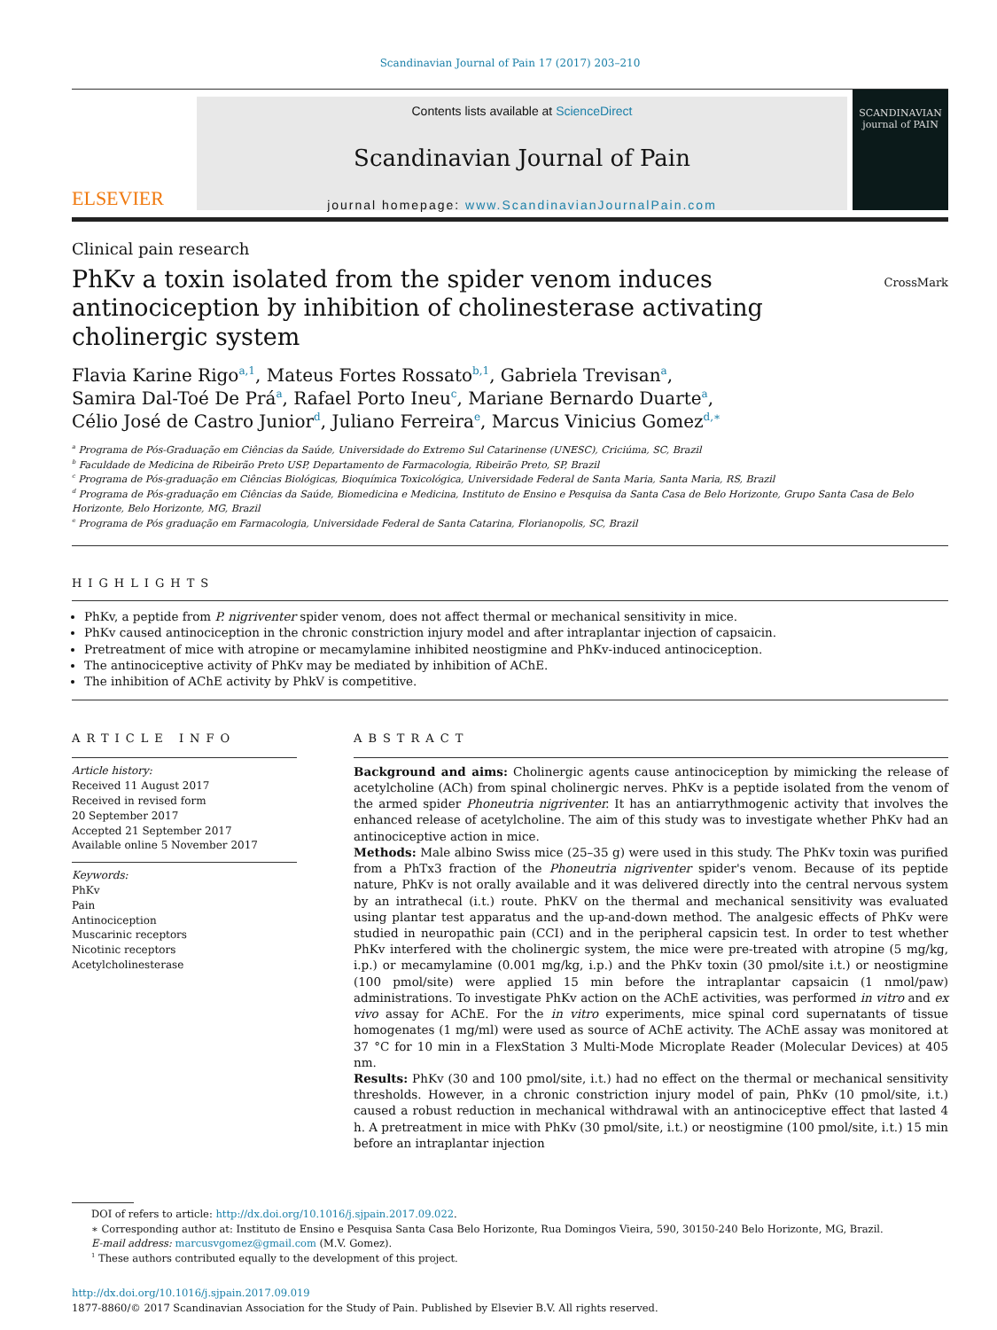Scandinavian Journal of Pain 17 (2017) 203–210
ELSEVIER
Contents lists available at ScienceDirect
Scandinavian Journal of Pain
journal homepage: www.ScandinavianJournalPain.com
SCANDINAVIAN
journal of PAIN
Clinical pain research
PhKv a toxin isolated from the spider venom induces antinociception by inhibition of cholinesterase activating cholinergic system
CrossMark
Flavia Karine Rigo<sup>a,1</sup>, Mateus Fortes Rossato<sup>b,1</sup>, Gabriela Trevisan<sup>a</sup>,
Samira Dal-Toé De Prá<sup>a</sup>, Rafael Porto Ineu<sup>c</sup>, Mariane Bernardo Duarte<sup>a</sup>,
Célio José de Castro Junior<sup>d</sup>, Juliano Ferreira<sup>e</sup>, Marcus Vinicius Gomez<sup>d,∗</sup>
<sup>a</sup> Programa de Pós-Graduação em Ciências da Saúde, Universidade do Extremo Sul Catarinense (UNESC), Criciúma, SC, Brazil
<sup>b</sup> Faculdade de Medicina de Ribeirão Preto USP, Departamento de Farmacologia, Ribeirão Preto, SP, Brazil
<sup>c</sup> Programa de Pós-graduação em Ciências Biológicas, Bioquímica Toxicológica, Universidade Federal de Santa Maria, Santa Maria, RS, Brazil
<sup>d</sup> Programa de Pós-graduação em Ciências da Saúde, Biomedicina e Medicina, Instituto de Ensino e Pesquisa da Santa Casa de Belo Horizonte, Grupo Santa Casa de Belo Horizonte, Belo Horizonte, MG, Brazil
<sup>e</sup> Programa de Pós graduação em Farmacologia, Universidade Federal de Santa Catarina, Florianopolis, SC, Brazil
HIGHLIGHTS
PhKv, a peptide from P. nigriventer spider venom, does not affect thermal or mechanical sensitivity in mice.
PhKv caused antinociception in the chronic constriction injury model and after intraplantar injection of capsaicin.
Pretreatment of mice with atropine or mecamylamine inhibited neostigmine and PhKv-induced antinociception.
The antinociceptive activity of PhKv may be mediated by inhibition of AChE.
The inhibition of AChE activity by PhkV is competitive.
ARTICLE INFO
Article history:
Received 11 August 2017
Received in revised form
20 September 2017
Accepted 21 September 2017
Available online 5 November 2017
Keywords:
PhKv
Pain
Antinociception
Muscarinic receptors
Nicotinic receptors
Acetylcholinesterase
ABSTRACT
Background and aims: Cholinergic agents cause antinociception by mimicking the release of acetylcholine (ACh) from spinal cholinergic nerves. PhKv is a peptide isolated from the venom of the armed spider Phoneutria nigriventer. It has an antiarrythmogenic activity that involves the enhanced release of acetylcholine. The aim of this study was to investigate whether PhKv had an antinociceptive action in mice.
Methods: Male albino Swiss mice (25–35 g) were used in this study. The PhKv toxin was purified from a PhTx3 fraction of the Phoneutria nigriventer spider's venom. Because of its peptide nature, PhKv is not orally available and it was delivered directly into the central nervous system by an intrathecal (i.t.) route. PhKV on the thermal and mechanical sensitivity was evaluated using plantar test apparatus and the up-and-down method. The analgesic effects of PhKv were studied in neuropathic pain (CCI) and in the peripheral capsicin test. In order to test whether PhKv interfered with the cholinergic system, the mice were pre-treated with atropine (5 mg/kg, i.p.) or mecamylamine (0.001 mg/kg, i.p.) and the PhKv toxin (30 pmol/site i.t.) or neostigmine (100 pmol/site) were applied 15 min before the intraplantar capsaicin (1 nmol/paw) administrations. To investigate PhKv action on the AChE activities, was performed in vitro and ex vivo assay for AChE. For the in vitro experiments, mice spinal cord supernatants of tissue homogenates (1 mg/ml) were used as source of AChE activity. The AChE assay was monitored at 37 °C for 10 min in a FlexStation 3 Multi-Mode Microplate Reader (Molecular Devices) at 405 nm.
Results: PhKv (30 and 100 pmol/site, i.t.) had no effect on the thermal or mechanical sensitivity thresholds. However, in a chronic constriction injury model of pain, PhKv (10 pmol/site, i.t.) caused a robust reduction in mechanical withdrawal with an antinociceptive effect that lasted 4 h. A pretreatment in mice with PhKv (30 pmol/site, i.t.) or neostigmine (100 pmol/site, i.t.) 15 min before an intraplantar injection
DOI of refers to article: http://dx.doi.org/10.1016/j.sjpain.2017.09.022.
∗ Corresponding author at: Instituto de Ensino e Pesquisa Santa Casa Belo Horizonte, Rua Domingos Vieira, 590, 30150-240 Belo Horizonte, MG, Brazil.
E-mail address: marcusvgomez@gmail.com (M.V. Gomez).
<sup>1</sup> These authors contributed equally to the development of this project.
http://dx.doi.org/10.1016/j.sjpain.2017.09.019
1877-8860/© 2017 Scandinavian Association for the Study of Pain. Published by Elsevier B.V. All rights reserved.